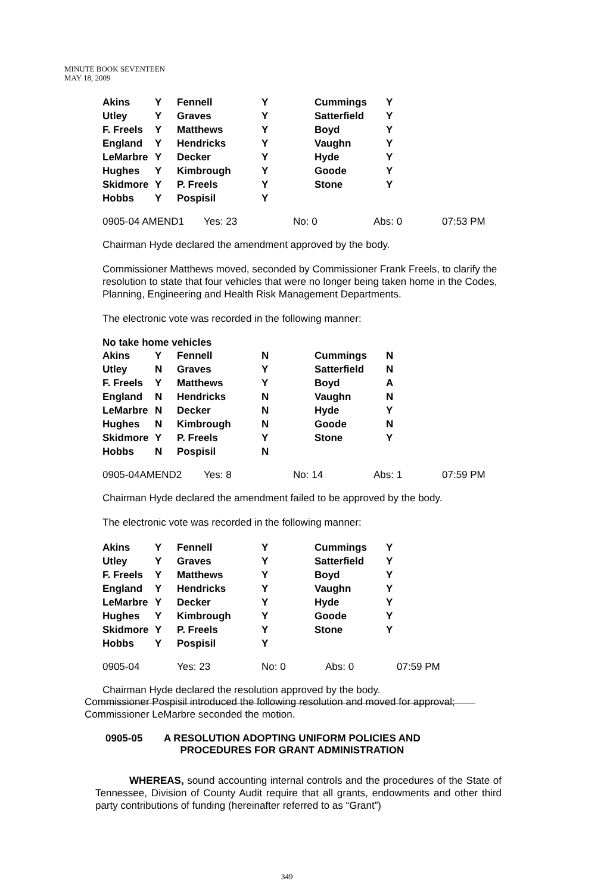MINUTE BOOK SEVENTEEN
MAY 18, 2009
| Akins | Y | Fennell | Y | Cummings | Y |
| Utley | Y | Graves | Y | Satterfield | Y |
| F. Freels | Y | Matthews | Y | Boyd | Y |
| England | Y | Hendricks | Y | Vaughn | Y |
| LeMarbre | Y | Decker | Y | Hyde | Y |
| Hughes | Y | Kimbrough | Y | Goode | Y |
| Skidmore | Y | P. Freels | Y | Stone | Y |
| Hobbs | Y | Pospisil | Y | | |
0905-04 AMEND1 Yes: 23 No: 0 Abs: 0 07:53 PM
Chairman Hyde declared the amendment approved by the body.
Commissioner Matthews moved, seconded by Commissioner Frank Freels, to clarify the resolution to state that four vehicles that were no longer being taken home in the Codes, Planning, Engineering and Health Risk Management Departments.
The electronic vote was recorded in the following manner:
No take home vehicles
| Akins | Y | Fennell | N | Cummings | N |
| Utley | N | Graves | Y | Satterfield | N |
| F. Freels | Y | Matthews | Y | Boyd | A |
| England | N | Hendricks | N | Vaughn | N |
| LeMarbre | N | Decker | N | Hyde | Y |
| Hughes | N | Kimbrough | N | Goode | N |
| Skidmore | Y | P. Freels | Y | Stone | Y |
| Hobbs | N | Pospisil | N | | |
0905-04AMEND2 Yes: 8 No: 14 Abs: 1 07:59 PM
Chairman Hyde declared the amendment failed to be approved by the body.
The electronic vote was recorded in the following manner:
| Akins | Y | Fennell | Y | Cummings | Y |
| Utley | Y | Graves | Y | Satterfield | Y |
| F. Freels | Y | Matthews | Y | Boyd | Y |
| England | Y | Hendricks | Y | Vaughn | Y |
| LeMarbre | Y | Decker | Y | Hyde | Y |
| Hughes | Y | Kimbrough | Y | Goode | Y |
| Skidmore | Y | P. Freels | Y | Stone | Y |
| Hobbs | Y | Pospisil | Y | | |
0905-04 Yes: 23 No: 0 Abs: 0 07:59 PM
Chairman Hyde declared the resolution approved by the body.
Commissioner Pospisil introduced the following resolution and moved for approval; Commissioner LeMarbre seconded the motion.
0905-05 A RESOLUTION ADOPTING UNIFORM POLICIES AND
PROCEDURES FOR GRANT ADMINISTRATION
WHEREAS, sound accounting internal controls and the procedures of the State of Tennessee, Division of County Audit require that all grants, endowments and other third party contributions of funding (hereinafter referred to as “Grant”)
349